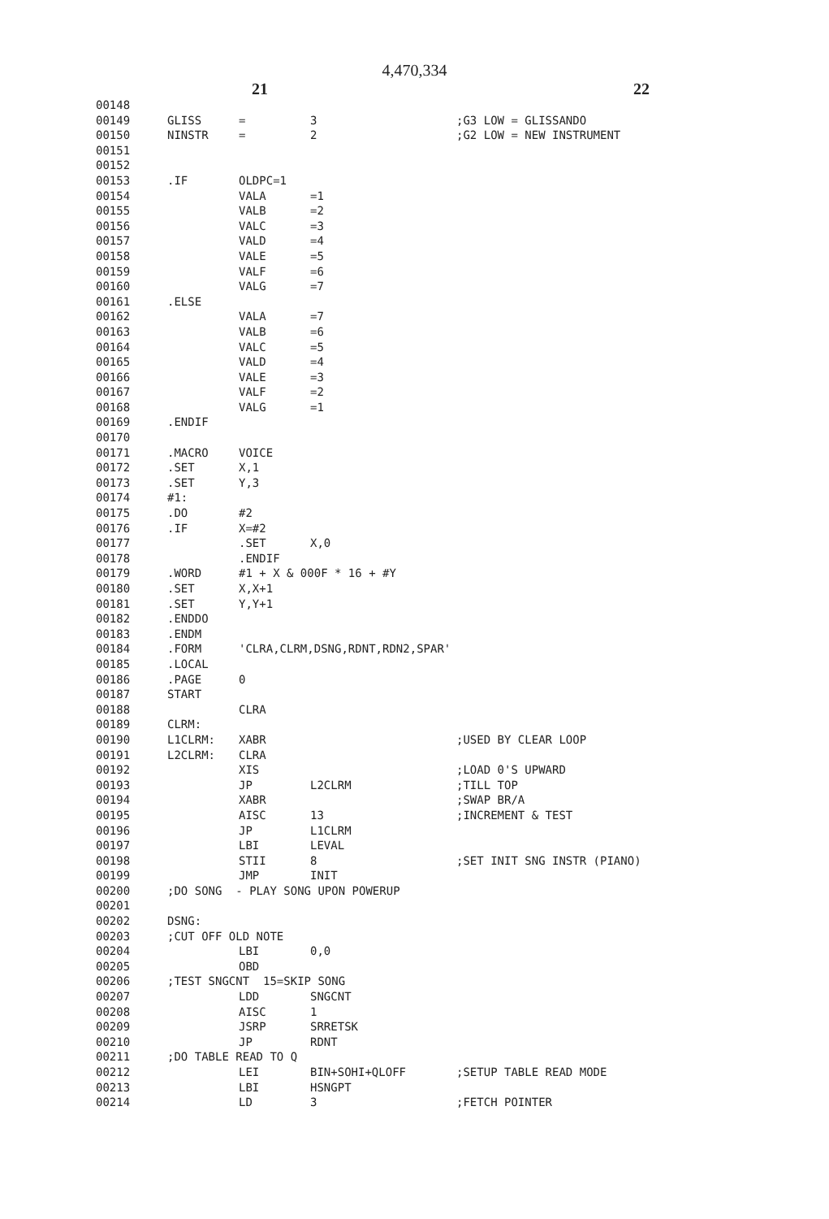4,470,334
21 22
| 00148 | | | | |
| 00149 | GLISS | = | 3 | ;G3 LOW = GLISSANDO |
| 00150 | NINSTR | = | 2 | ;G2 LOW = NEW INSTRUMENT |
| 00151 | | | | |
| 00152 | | | | |
| 00153 | .IF | OLDPC=1 | | |
| 00154 | | VALA | =1 | |
| 00155 | | VALB | =2 | |
| 00156 | | VALC | =3 | |
| 00157 | | VALD | =4 | |
| 00158 | | VALE | =5 | |
| 00159 | | VALF | =6 | |
| 00160 | | VALG | =7 | |
| 00161 | .ELSE | | | |
| 00162 | | VALA | =7 | |
| 00163 | | VALB | =6 | |
| 00164 | | VALC | =5 | |
| 00165 | | VALD | =4 | |
| 00166 | | VALE | =3 | |
| 00167 | | VALF | =2 | |
| 00168 | | VALG | =1 | |
| 00169 | .ENDIF | | | |
| 00170 | | | | |
| 00171 | .MACRO | VOICE | | |
| 00172 | .SET | X,1 | | |
| 00173 | .SET | Y,3 | | |
| 00174 | #1: | | | |
| 00175 | .DO | #2 | | |
| 00176 | .IF | X=#2 | | |
| 00177 | | .SET | X,0 | |
| 00178 | | .ENDIF | | |
| 00179 | .WORD | #1 + X & 000F * 16 + #Y | | |
| 00180 | .SET | X,X+1 | | |
| 00181 | .SET | Y,Y+1 | | |
| 00182 | .ENDDO | | | |
| 00183 | .ENDM | | | |
| 00184 | .FORM | 'CLRA,CLRM,DSNG,RDNT,RDN2,SPAR' | | |
| 00185 | .LOCAL | | | |
| 00186 | .PAGE | 0 | | |
| 00187 | START | | | |
| 00188 | | CLRA | | |
| 00189 | CLRM: | | | |
| 00190 | L1CLRM: | XABR | | ;USED BY CLEAR LOOP |
| 00191 | L2CLRM: | CLRA | | |
| 00192 | | XIS | | ;LOAD 0'S UPWARD |
| 00193 | | JP | L2CLRM | ;TILL TOP |
| 00194 | | XABR | | ;SWAP BR/A |
| 00195 | | AISC | 13 | ;INCREMENT & TEST |
| 00196 | | JP | L1CLRM | |
| 00197 | | LBI | LEVAL | |
| 00198 | | STII | 8 | ;SET INIT SNG INSTR (PIANO) |
| 00199 | | JMP | INIT | |
| 00200 | ;DO SONG - PLAY SONG UPON POWERUP | | | |
| 00201 | | | | |
| 00202 | DSNG: | | | |
| 00203 | ;CUT OFF OLD NOTE | | | |
| 00204 | | LBI | 0,0 | |
| 00205 | | OBD | | |
| 00206 | ;TEST SNGCNT 15=SKIP SONG | | | |
| 00207 | | LDD | SNGCNT | |
| 00208 | | AISC | 1 | |
| 00209 | | JSRP | SRRETSK | |
| 00210 | | JP | RDNT | |
| 00211 | ;DO TABLE READ TO Q | | | |
| 00212 | | LEI | BIN+SOHI+QLOFF | ;SETUP TABLE READ MODE |
| 00213 | | LBI | HSNGPT | |
| 00214 | | LD | 3 | ;FETCH POINTER |